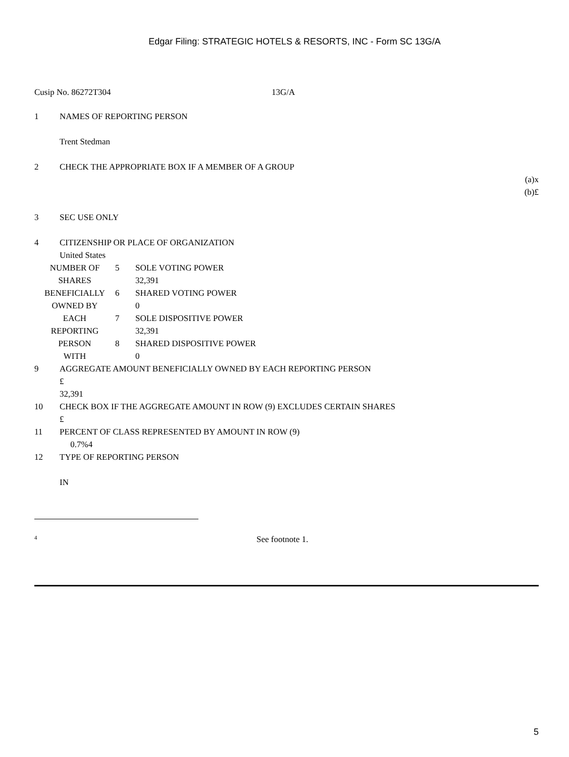Edgar Filing: STRATEGIC HOTELS & RESORTS, INC - Form SC 13G/A
Cusip No. 86272T304 13G/A
| 1 | NAMES OF REPORTING PERSON Trent Stedman |
| 2 | CHECK THE APPROPRIATE BOX IF A MEMBER OF A GROUP (a)x (b)£ |
| 3 | SEC USE ONLY |
| 4 | CITIZENSHIP OR PLACE OF ORGANIZATION United States |
| NUMBER OF | 5 | SOLE VOTING POWER |
| SHARES | | 32,391 |
| BENEFICIALLY | 6 | SHARED VOTING POWER |
| OWNED BY | | 0 |
| EACH | 7 | SOLE DISPOSITIVE POWER |
| REPORTING | | 32,391 |
| PERSON | 8 | SHARED DISPOSITIVE POWER |
| WITH | | 0 |
| 9 | AGGREGATE AMOUNT BENEFICIALLY OWNED BY EACH REPORTING PERSON £ 32,391 |
| 10 | CHECK BOX IF THE AGGREGATE AMOUNT IN ROW (9) EXCLUDES CERTAIN SHARES £ |
| 11 | PERCENT OF CLASS REPRESENTED BY AMOUNT IN ROW (9) 0.7%4 |
| 12 | TYPE OF REPORTING PERSON IN |
<sup>4</sup> See footnote 1.
5